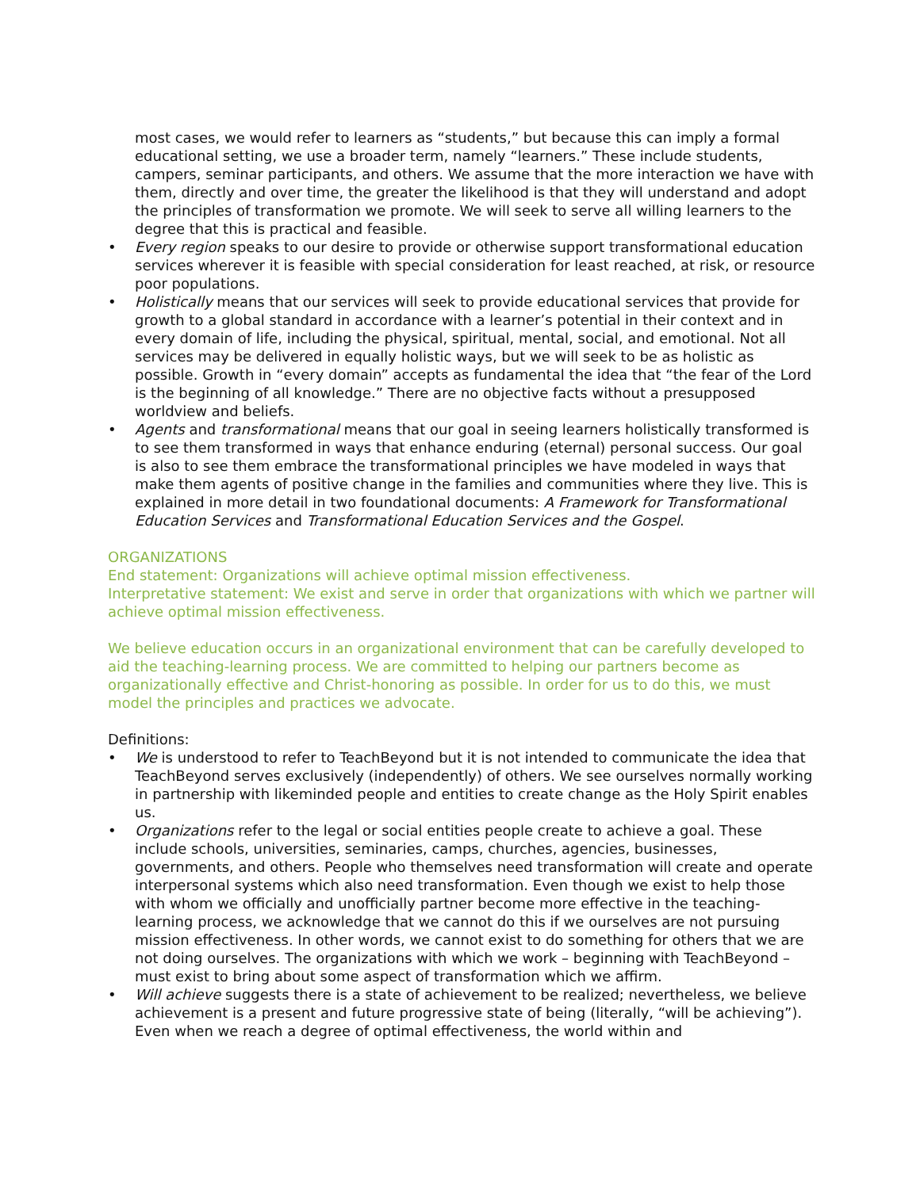most cases, we would refer to learners as “students,” but because this can imply a formal educational setting, we use a broader term, namely “learners.” These include students, campers, seminar participants, and others. We assume that the more interaction we have with them, directly and over time, the greater the likelihood is that they will understand and adopt the principles of transformation we promote. We will seek to serve all willing learners to the degree that this is practical and feasible.
• Every region speaks to our desire to provide or otherwise support transformational education services wherever it is feasible with special consideration for least reached, at risk, or resource poor populations.
• Holistically means that our services will seek to provide educational services that provide for growth to a global standard in accordance with a learner’s potential in their context and in every domain of life, including the physical, spiritual, mental, social, and emotional. Not all services may be delivered in equally holistic ways, but we will seek to be as holistic as possible. Growth in “every domain” accepts as fundamental the idea that “the fear of the Lord is the beginning of all knowledge.” There are no objective facts without a presupposed worldview and beliefs.
• Agents and transformational means that our goal in seeing learners holistically transformed is to see them transformed in ways that enhance enduring (eternal) personal success. Our goal is also to see them embrace the transformational principles we have modeled in ways that make them agents of positive change in the families and communities where they live. This is explained in more detail in two foundational documents: A Framework for Transformational Education Services and Transformational Education Services and the Gospel.
ORGANIZATIONS
End statement: Organizations will achieve optimal mission effectiveness.
Interpretative statement: We exist and serve in order that organizations with which we partner will achieve optimal mission effectiveness.
We believe education occurs in an organizational environment that can be carefully developed to aid the teaching-learning process. We are committed to helping our partners become as organizationally effective and Christ-honoring as possible. In order for us to do this, we must model the principles and practices we advocate.
Definitions:
• We is understood to refer to TeachBeyond but it is not intended to communicate the idea that TeachBeyond serves exclusively (independently) of others. We see ourselves normally working in partnership with likeminded people and entities to create change as the Holy Spirit enables us.
• Organizations refer to the legal or social entities people create to achieve a goal. These include schools, universities, seminaries, camps, churches, agencies, businesses, governments, and others. People who themselves need transformation will create and operate interpersonal systems which also need transformation. Even though we exist to help those with whom we officially and unofficially partner become more effective in the teaching-learning process, we acknowledge that we cannot do this if we ourselves are not pursuing mission effectiveness. In other words, we cannot exist to do something for others that we are not doing ourselves. The organizations with which we work – beginning with TeachBeyond – must exist to bring about some aspect of transformation which we affirm.
• Will achieve suggests there is a state of achievement to be realized; nevertheless, we believe achievement is a present and future progressive state of being (literally, “will be achieving”). Even when we reach a degree of optimal effectiveness, the world within and